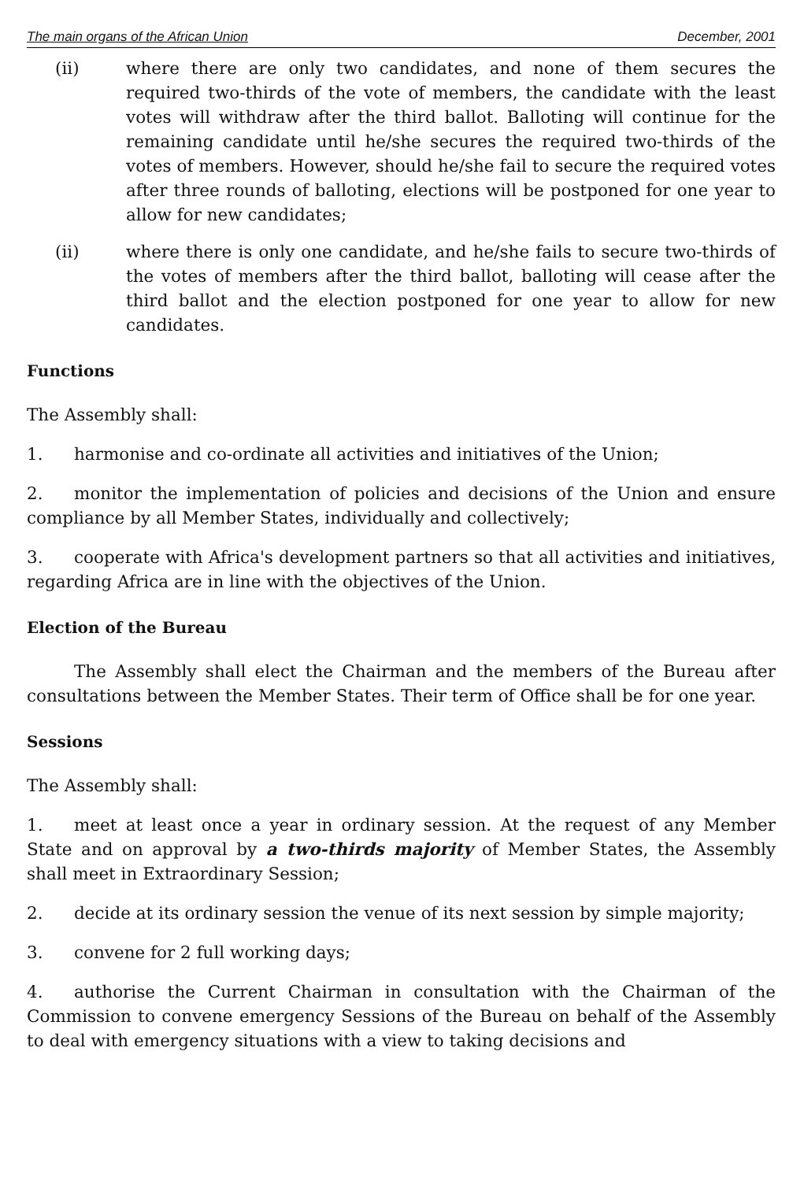The main organs of the African Union December, 2001
(ii) where there are only two candidates, and none of them secures the required two-thirds of the vote of members, the candidate with the least votes will withdraw after the third ballot. Balloting will continue for the remaining candidate until he/she secures the required two-thirds of the votes of members. However, should he/she fail to secure the required votes after three rounds of balloting, elections will be postponed for one year to allow for new candidates;
(ii) where there is only one candidate, and he/she fails to secure two-thirds of the votes of members after the third ballot, balloting will cease after the third ballot and the election postponed for one year to allow for new candidates.
Functions
The Assembly shall:
1. harmonise and co-ordinate all activities and initiatives of the Union;
2. monitor the implementation of policies and decisions of the Union and ensure compliance by all Member States, individually and collectively;
3. cooperate with Africa's development partners so that all activities and initiatives, regarding Africa are in line with the objectives of the Union.
Election of the Bureau
The Assembly shall elect the Chairman and the members of the Bureau after consultations between the Member States. Their term of Office shall be for one year.
Sessions
The Assembly shall:
1. meet at least once a year in ordinary session. At the request of any Member State and on approval by a two-thirds majority of Member States, the Assembly shall meet in Extraordinary Session;
2. decide at its ordinary session the venue of its next session by simple majority;
3. convene for 2 full working days;
4. authorise the Current Chairman in consultation with the Chairman of the Commission to convene emergency Sessions of the Bureau on behalf of the Assembly to deal with emergency situations with a view to taking decisions and